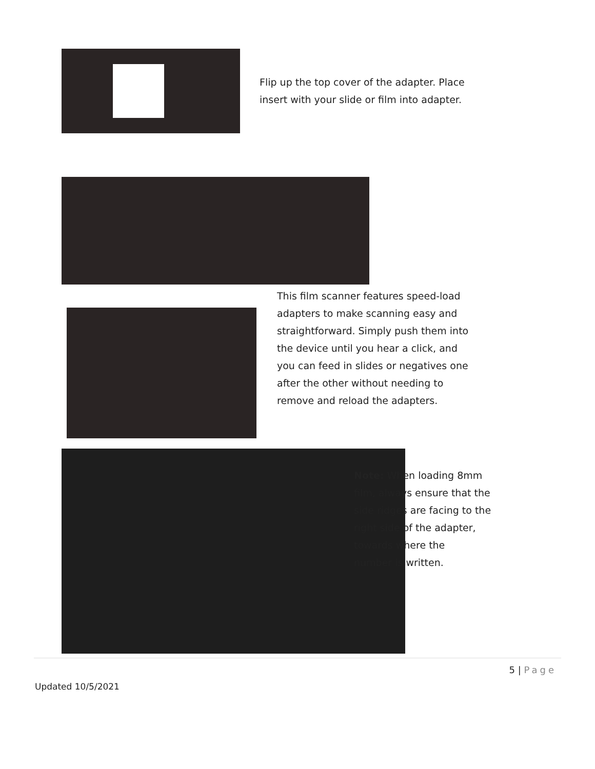Flip up the top cover of the adapter. Place
insert with your slide or film into adapter.
This film scanner features speed-load
adapters to make scanning easy and
straightforward. Simply push them into
the device until you hear a click, and
you can feed in slides or negatives one
after the other without needing to
remove and reload the adapters.
Note: When loading 8mm
film, always ensure that the
side ridges are facing to the
right side of the adapter,
towards where the
number is written.
5 | Page
Updated 10/5/2021